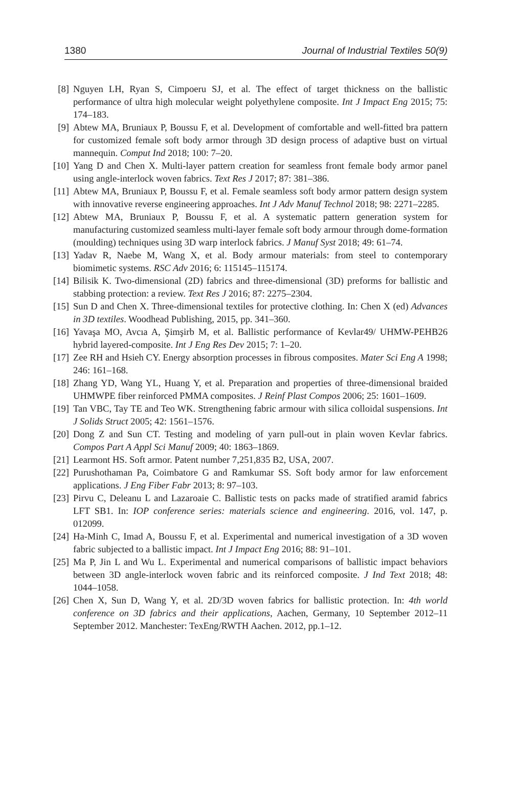1380 Journal of Industrial Textiles 50(9)
[8] Nguyen LH, Ryan S, Cimpoeru SJ, et al. The effect of target thickness on the ballistic performance of ultra high molecular weight polyethylene composite. Int J Impact Eng 2015; 75: 174–183.
[9] Abtew MA, Bruniaux P, Boussu F, et al. Development of comfortable and well-fitted bra pattern for customized female soft body armor through 3D design process of adaptive bust on virtual mannequin. Comput Ind 2018; 100: 7–20.
[10] Yang D and Chen X. Multi-layer pattern creation for seamless front female body armor panel using angle-interlock woven fabrics. Text Res J 2017; 87: 381–386.
[11] Abtew MA, Bruniaux P, Boussu F, et al. Female seamless soft body armor pattern design system with innovative reverse engineering approaches. Int J Adv Manuf Technol 2018; 98: 2271–2285.
[12] Abtew MA, Bruniaux P, Boussu F, et al. A systematic pattern generation system for manufacturing customized seamless multi-layer female soft body armour through dome-formation (moulding) techniques using 3D warp interlock fabrics. J Manuf Syst 2018; 49: 61–74.
[13] Yadav R, Naebe M, Wang X, et al. Body armour materials: from steel to contemporary biomimetic systems. RSC Adv 2016; 6: 115145–115174.
[14] Bilisik K. Two-dimensional (2D) fabrics and three-dimensional (3D) preforms for ballistic and stabbing protection: a review. Text Res J 2016; 87: 2275–2304.
[15] Sun D and Chen X. Three-dimensional textiles for protective clothing. In: Chen X (ed) Advances in 3D textiles. Woodhead Publishing, 2015, pp. 341–360.
[16] Yavaşa MO, Avcıa A, Şimşirb M, et al. Ballistic performance of Kevlar49/ UHMW-PEHB26 hybrid layered-composite. Int J Eng Res Dev 2015; 7: 1–20.
[17] Zee RH and Hsieh CY. Energy absorption processes in fibrous composites. Mater Sci Eng A 1998; 246: 161–168.
[18] Zhang YD, Wang YL, Huang Y, et al. Preparation and properties of three-dimensional braided UHMWPE fiber reinforced PMMA composites. J Reinf Plast Compos 2006; 25: 1601–1609.
[19] Tan VBC, Tay TE and Teo WK. Strengthening fabric armour with silica colloidal suspensions. Int J Solids Struct 2005; 42: 1561–1576.
[20] Dong Z and Sun CT. Testing and modeling of yarn pull-out in plain woven Kevlar fabrics. Compos Part A Appl Sci Manuf 2009; 40: 1863–1869.
[21] Learmont HS. Soft armor. Patent number 7,251,835 B2, USA, 2007.
[22] Purushothaman Pa, Coimbatore G and Ramkumar SS. Soft body armor for law enforcement applications. J Eng Fiber Fabr 2013; 8: 97–103.
[23] Pirvu C, Deleanu L and Lazaroaie C. Ballistic tests on packs made of stratified aramid fabrics LFT SB1. In: IOP conference series: materials science and engineering. 2016, vol. 147, p. 012099.
[24] Ha-Minh C, Imad A, Boussu F, et al. Experimental and numerical investigation of a 3D woven fabric subjected to a ballistic impact. Int J Impact Eng 2016; 88: 91–101.
[25] Ma P, Jin L and Wu L. Experimental and numerical comparisons of ballistic impact behaviors between 3D angle-interlock woven fabric and its reinforced composite. J Ind Text 2018; 48: 1044–1058.
[26] Chen X, Sun D, Wang Y, et al. 2D/3D woven fabrics for ballistic protection. In: 4th world conference on 3D fabrics and their applications, Aachen, Germany, 10 September 2012–11 September 2012. Manchester: TexEng/RWTH Aachen. 2012, pp.1–12.